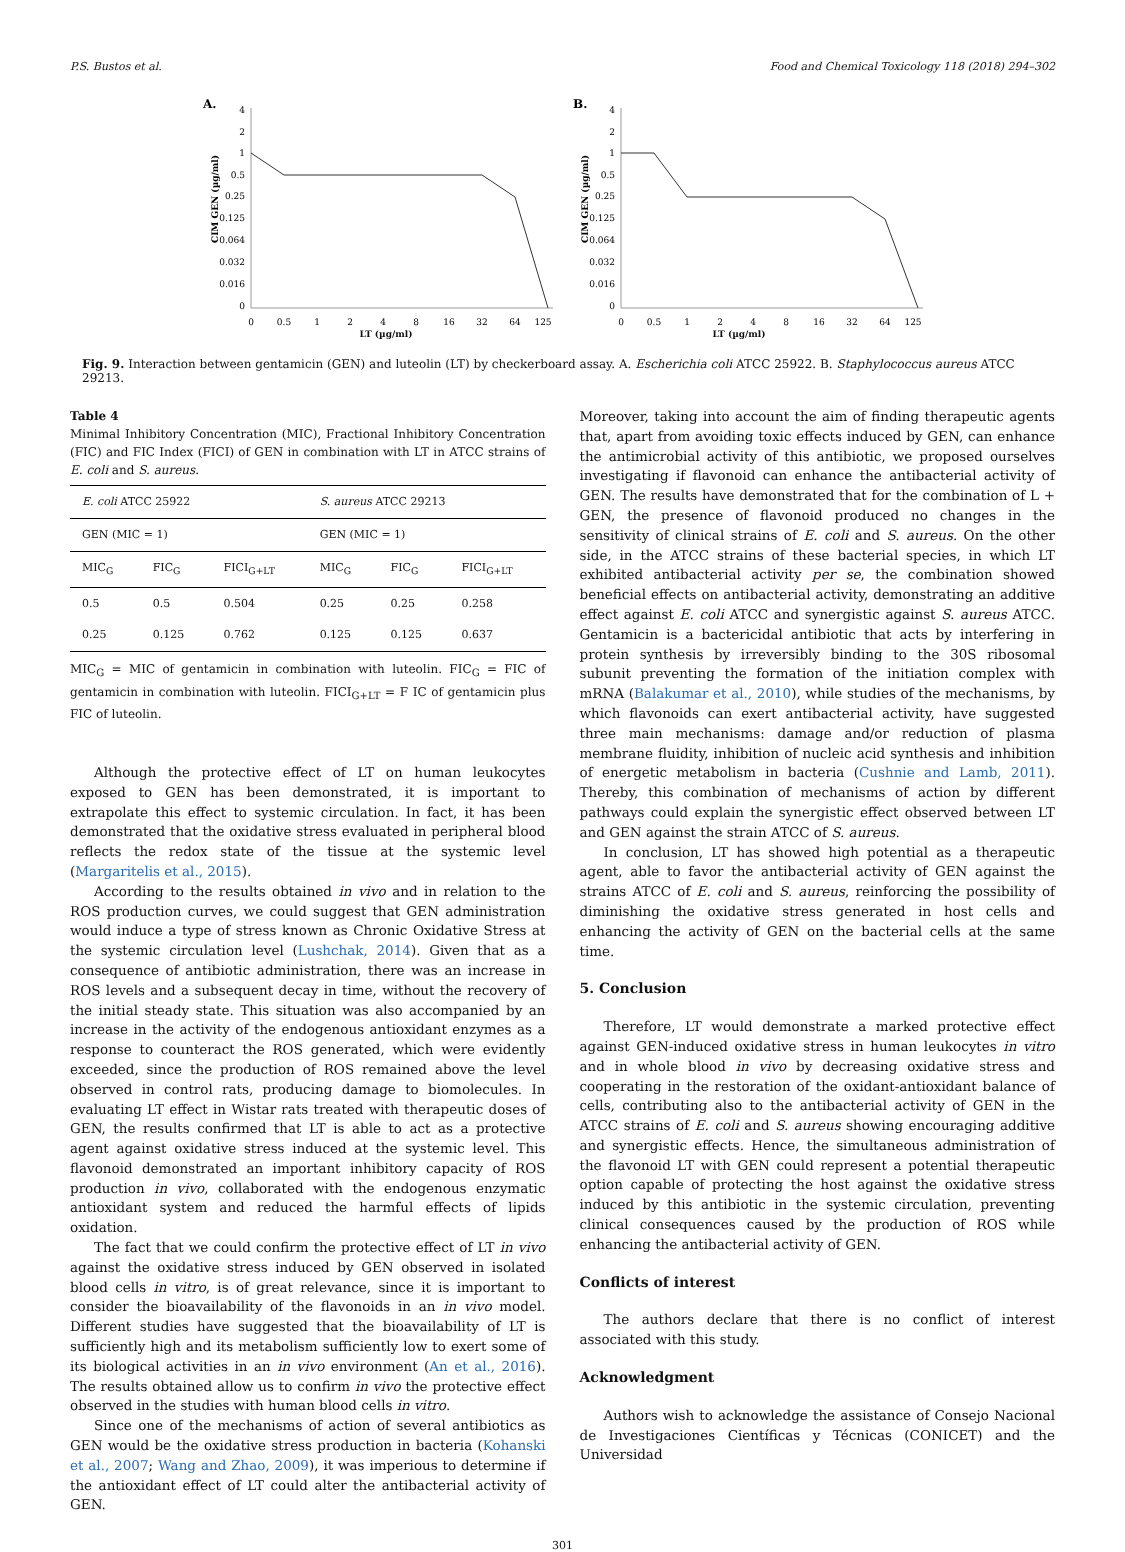P.S. Bustos et al. Food and Chemical Toxicology 118 (2018) 294–302
A.
CIM GEN (µg/ml)
4
2
1
0.5
0.25
0.125
0.064
0.032
0.016
0
0
0.5
1
2
4
8
16
32
64
125
B.
CIM GEN (µg/ml)
4
2
1
0.5
0.25
0.125
0.064
0.032
0.016
0
0
0.5
1
2
4
8
16
32
64
125
LT (µg/ml) LT (µg/ml)
Fig. 9. Interaction between gentamicin (GEN) and luteolin (LT) by checkerboard assay. A. Escherichia coli ATCC 25922. B. Staphylococcus aureus ATCC 29213.
Table 4
Minimal Inhibitory Concentration (MIC), Fractional Inhibitory Concentration (FIC) and FIC Index (FICI) of GEN in combination with LT in ATCC strains of E. coli and S. aureus.
| E. coli ATCC 25922 | | | S. aureus ATCC 29213 | | |
| --- | --- | --- | --- | --- | --- |
| GEN (MIC = 1) | | | GEN (MIC = 1) | | |
| MIC<sub>G</sub> | FIC<sub>G</sub> | FICI<sub>G+LT</sub> | MIC<sub>G</sub> | FIC<sub>G</sub> | FICI<sub>G+LT</sub> |
| 0.5 | 0.5 | 0.504 | 0.25 | 0.25 | 0.258 |
| 0.25 | 0.125 | 0.762 | 0.125 | 0.125 | 0.637 |
MIC<sub>G</sub> = MIC of gentamicin in combination with luteolin. FIC<sub>G</sub> = FIC of gentamicin in combination with luteolin. FICI<sub>G+LT</sub> = F IC of gentamicin plus FIC of luteolin.
Although the protective effect of LT on human leukocytes exposed to GEN has been demonstrated, it is important to extrapolate this effect to systemic circulation. In fact, it has been demonstrated that the oxidative stress evaluated in peripheral blood reflects the redox state of the tissue at the systemic level (Margaritelis et al., 2015).
According to the results obtained in vivo and in relation to the ROS production curves, we could suggest that GEN administration would induce a type of stress known as Chronic Oxidative Stress at the systemic circulation level (Lushchak, 2014). Given that as a consequence of antibiotic administration, there was an increase in ROS levels and a subsequent decay in time, without the recovery of the initial steady state. This situation was also accompanied by an increase in the activity of the endogenous antioxidant enzymes as a response to counteract the ROS generated, which were evidently exceeded, since the production of ROS remained above the level observed in control rats, producing damage to biomolecules. In evaluating LT effect in Wistar rats treated with therapeutic doses of GEN, the results confirmed that LT is able to act as a protective agent against oxidative stress induced at the systemic level. This flavonoid demonstrated an important inhibitory capacity of ROS production in vivo, collaborated with the endogenous enzymatic antioxidant system and reduced the harmful effects of lipids oxidation.
The fact that we could confirm the protective effect of LT in vivo against the oxidative stress induced by GEN observed in isolated blood cells in vitro, is of great relevance, since it is important to consider the bioavailability of the flavonoids in an in vivo model. Different studies have suggested that the bioavailability of LT is sufficiently high and its metabolism sufficiently low to exert some of its biological activities in an in vivo environment (An et al., 2016). The results obtained allow us to confirm in vivo the protective effect observed in the studies with human blood cells in vitro.
Since one of the mechanisms of action of several antibiotics as GEN would be the oxidative stress production in bacteria (Kohanski et al., 2007; Wang and Zhao, 2009), it was imperious to determine if the antioxidant effect of LT could alter the antibacterial activity of GEN.
Moreover, taking into account the aim of finding therapeutic agents that, apart from avoiding toxic effects induced by GEN, can enhance the antimicrobial activity of this antibiotic, we proposed ourselves investigating if flavonoid can enhance the antibacterial activity of GEN. The results have demonstrated that for the combination of L + GEN, the presence of flavonoid produced no changes in the sensitivity of clinical strains of E. coli and S. aureus. On the other side, in the ATCC strains of these bacterial species, in which LT exhibited antibacterial activity per se, the combination showed beneficial effects on antibacterial activity, demonstrating an additive effect against E. coli ATCC and synergistic against S. aureus ATCC. Gentamicin is a bactericidal antibiotic that acts by interfering in protein synthesis by irreversibly binding to the 30S ribosomal subunit preventing the formation of the initiation complex with mRNA (Balakumar et al., 2010), while studies of the mechanisms, by which flavonoids can exert antibacterial activity, have suggested three main mechanisms: damage and/or reduction of plasma membrane fluidity, inhibition of nucleic acid synthesis and inhibition of energetic metabolism in bacteria (Cushnie and Lamb, 2011). Thereby, this combination of mechanisms of action by different pathways could explain the synergistic effect observed between LT and GEN against the strain ATCC of S. aureus.
In conclusion, LT has showed high potential as a therapeutic agent, able to favor the antibacterial activity of GEN against the strains ATCC of E. coli and S. aureus, reinforcing the possibility of diminishing the oxidative stress generated in host cells and enhancing the activity of GEN on the bacterial cells at the same time.
5. Conclusion
Therefore, LT would demonstrate a marked protective effect against GEN-induced oxidative stress in human leukocytes in vitro and in whole blood in vivo by decreasing oxidative stress and cooperating in the restoration of the oxidant-antioxidant balance of cells, contributing also to the antibacterial activity of GEN in the ATCC strains of E. coli and S. aureus showing encouraging additive and synergistic effects. Hence, the simultaneous administration of the flavonoid LT with GEN could represent a potential therapeutic option capable of protecting the host against the oxidative stress induced by this antibiotic in the systemic circulation, preventing clinical consequences caused by the production of ROS while enhancing the antibacterial activity of GEN.
Conflicts of interest
The authors declare that there is no conflict of interest associated with this study.
Acknowledgment
Authors wish to acknowledge the assistance of Consejo Nacional de Investigaciones Científicas y Técnicas (CONICET) and the Universidad
301